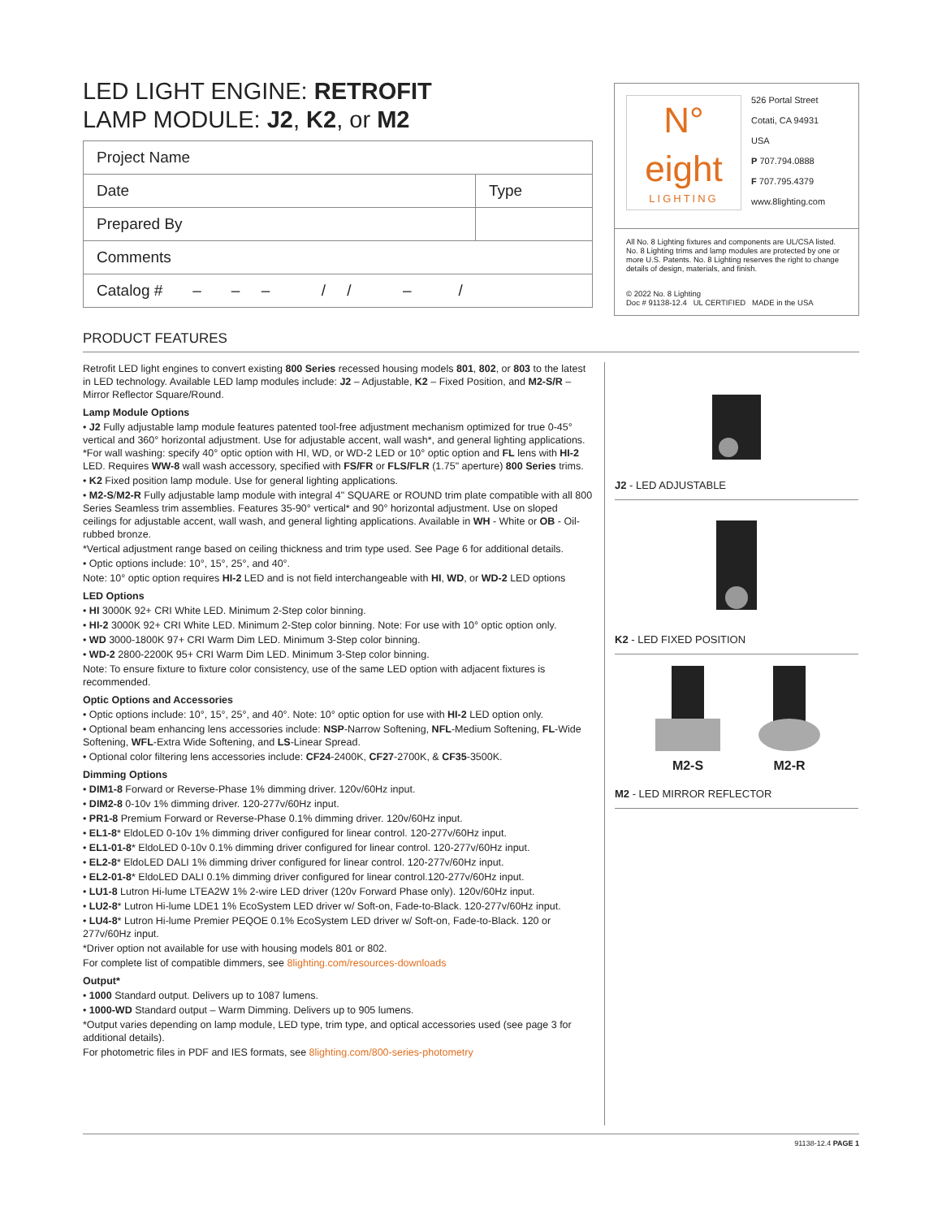LED LIGHT ENGINE: RETROFIT
LAMP MODULE: J2, K2, or M2
| Project Name | |
| Date | Type |
| Prepared By | |
| Comments | |
| Catalog # – – – / / – / | |
N°
eight
LIGHTING
526 Portal Street
Cotati, CA 94931
USA
P 707.794.0888
F 707.795.4379
www.8lighting.com
All No. 8 Lighting fixtures and components are UL/CSA listed. No. 8 Lighting trims and lamp modules are protected by one or more U.S. Patents. No. 8 Lighting reserves the right to change details of design, materials, and finish.
© 2022 No. 8 Lighting
Doc # 91138-12.4 UL CERTIFIED MADE in the USA
PRODUCT FEATURES
Retrofit LED light engines to convert existing 800 Series recessed housing models 801, 802, or 803 to the latest in LED technology. Available LED lamp modules include: J2 – Adjustable, K2 – Fixed Position, and M2-S/R – Mirror Reflector Square/Round.
Lamp Module Options
• J2 Fully adjustable lamp module features patented tool-free adjustment mechanism optimized for true 0-45° vertical and 360° horizontal adjustment. Use for adjustable accent, wall wash*, and general lighting applications. *For wall washing: specify 40° optic option with HI, WD, or WD-2 LED or 10° optic option and FL lens with HI-2 LED. Requires WW-8 wall wash accessory, specified with FS/FR or FLS/FLR (1.75" aperture) 800 Series trims.
• K2 Fixed position lamp module. Use for general lighting applications.
• M2-S/M2-R Fully adjustable lamp module with integral 4" SQUARE or ROUND trim plate compatible with all 800 Series Seamless trim assemblies. Features 35-90° vertical* and 90° horizontal adjustment. Use on sloped ceilings for adjustable accent, wall wash, and general lighting applications. Available in WH - White or OB - Oil-rubbed bronze.
*Vertical adjustment range based on ceiling thickness and trim type used. See Page 6 for additional details.
• Optic options include: 10°, 15°, 25°, and 40°.
Note: 10° optic option requires HI-2 LED and is not field interchangeable with HI, WD, or WD-2 LED options
LED Options
• HI 3000K 92+ CRI White LED. Minimum 2-Step color binning.
• HI-2 3000K 92+ CRI White LED. Minimum 2-Step color binning. Note: For use with 10° optic option only.
• WD 3000-1800K 97+ CRI Warm Dim LED. Minimum 3-Step color binning.
• WD-2 2800-2200K 95+ CRI Warm Dim LED. Minimum 3-Step color binning.
Note: To ensure fixture to fixture color consistency, use of the same LED option with adjacent fixtures is recommended.
Optic Options and Accessories
• Optic options include: 10°, 15°, 25°, and 40°. Note: 10° optic option for use with HI-2 LED option only.
• Optional beam enhancing lens accessories include: NSP-Narrow Softening, NFL-Medium Softening, FL-Wide Softening, WFL-Extra Wide Softening, and LS-Linear Spread.
• Optional color filtering lens accessories include: CF24-2400K, CF27-2700K, & CF35-3500K.
Dimming Options
• DIM1-8 Forward or Reverse-Phase 1% dimming driver. 120v/60Hz input.
• DIM2-8 0-10v 1% dimming driver. 120-277v/60Hz input.
• PR1-8 Premium Forward or Reverse-Phase 0.1% dimming driver. 120v/60Hz input.
• EL1-8* EldoLED 0-10v 1% dimming driver configured for linear control. 120-277v/60Hz input.
• EL1-01-8* EldoLED 0-10v 0.1% dimming driver configured for linear control. 120-277v/60Hz input.
• EL2-8* EldoLED DALI 1% dimming driver configured for linear control. 120-277v/60Hz input.
• EL2-01-8* EldoLED DALI 0.1% dimming driver configured for linear control.120-277v/60Hz input.
• LU1-8 Lutron Hi-lume LTEA2W 1% 2-wire LED driver (120v Forward Phase only). 120v/60Hz input.
• LU2-8* Lutron Hi-lume LDE1 1% EcoSystem LED driver w/ Soft-on, Fade-to-Black. 120-277v/60Hz input.
• LU4-8* Lutron Hi-lume Premier PEQOE 0.1% EcoSystem LED driver w/ Soft-on, Fade-to-Black. 120 or 277v/60Hz input.
*Driver option not available for use with housing models 801 or 802.
For complete list of compatible dimmers, see 8lighting.com/resources-downloads
Output*
• 1000 Standard output. Delivers up to 1087 lumens.
• 1000-WD Standard output – Warm Dimming. Delivers up to 905 lumens.
*Output varies depending on lamp module, LED type, trim type, and optical accessories used (see page 3 for additional details).
For photometric files in PDF and IES formats, see 8lighting.com/800-series-photometry
J2 - LED ADJUSTABLE
K2 - LED FIXED POSITION
M2-S
M2-R
M2 - LED MIRROR REFLECTOR
91138-12.4 PAGE 1